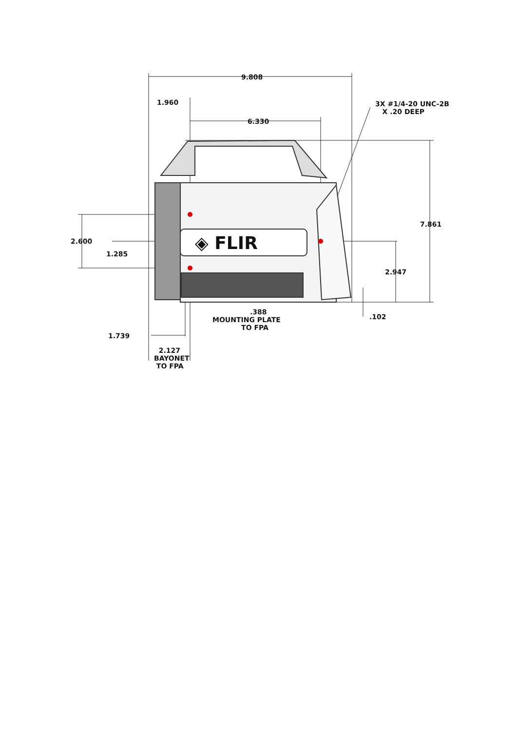9.808
1.960
6.330
3X #1/4-20 UNC-2B
X .20 DEEP
◈ FLIR
7.861
2.600
1.285
2.947
.388
MOUNTING PLATE
TO FPA
.102
1.739
2.127
BAYONET
TO FPA